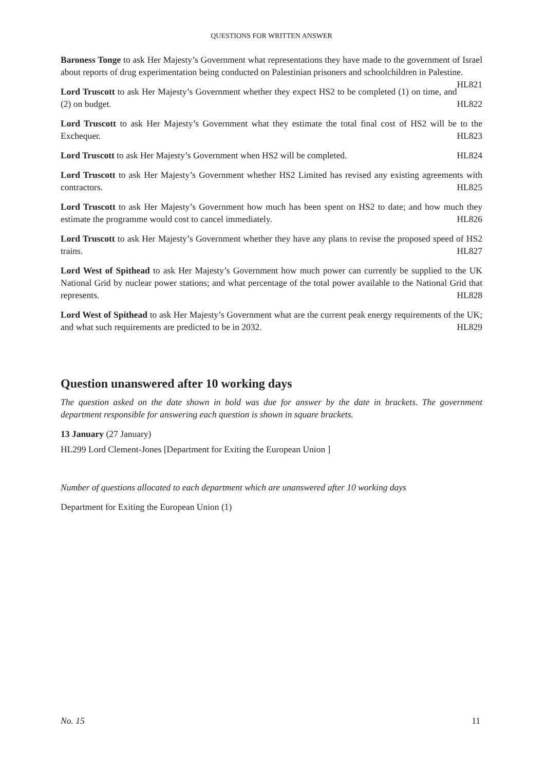QUESTIONS FOR WRITTEN ANSWER
Baroness Tonge to ask Her Majesty’s Government what representations they have made to the government of Israel about reports of drug experimentation being conducted on Palestinian prisoners and schoolchildren in Palestine. HL821
Lord Truscott to ask Her Majesty’s Government whether they expect HS2 to be completed (1) on time, and (2) on budget. HL822
Lord Truscott to ask Her Majesty’s Government what they estimate the total final cost of HS2 will be to the Exchequer. HL823
Lord Truscott to ask Her Majesty’s Government when HS2 will be completed. HL824
Lord Truscott to ask Her Majesty’s Government whether HS2 Limited has revised any existing agreements with contractors. HL825
Lord Truscott to ask Her Majesty’s Government how much has been spent on HS2 to date; and how much they estimate the programme would cost to cancel immediately. HL826
Lord Truscott to ask Her Majesty’s Government whether they have any plans to revise the proposed speed of HS2 trains. HL827
Lord West of Spithead to ask Her Majesty’s Government how much power can currently be supplied to the UK National Grid by nuclear power stations; and what percentage of the total power available to the National Grid that represents. HL828
Lord West of Spithead to ask Her Majesty’s Government what are the current peak energy requirements of the UK; and what such requirements are predicted to be in 2032. HL829
Question unanswered after 10 working days
The question asked on the date shown in bold was due for answer by the date in brackets. The government department responsible for answering each question is shown in square brackets.
13 January (27 January)
HL299 Lord Clement-Jones [Department for Exiting the European Union ]
Number of questions allocated to each department which are unanswered after 10 working days
Department for Exiting the European Union (1)
No. 15 11